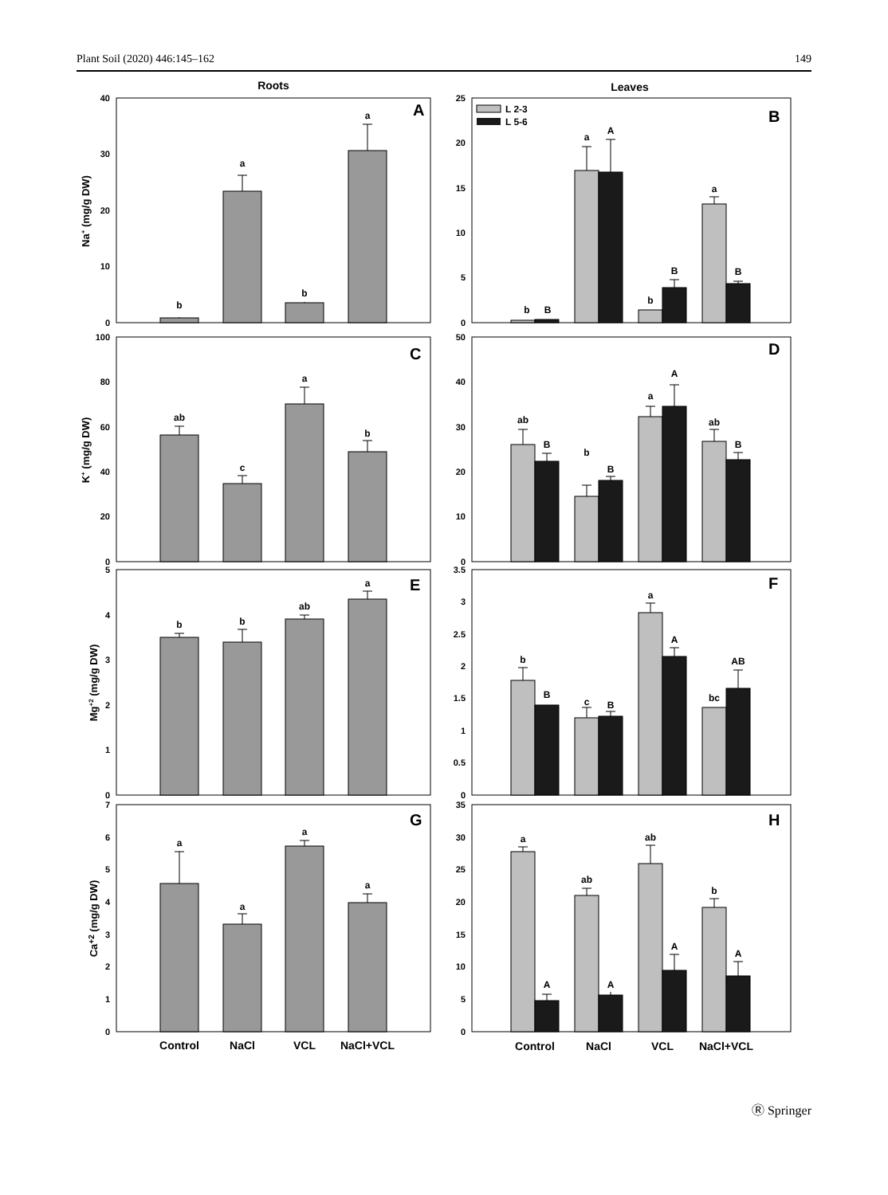Plant Soil (2020) 446:145–162 149
Roots
Leaves
L 2-3
L 5-6
A
B
C
D
E
F
G
H
b
a
b
a
b
B
a
A
b
B
a
B
ab
c
a
b
ab
B
b
B
a
A
ab
B
b
b
ab
a
b
B
c
B
a
A
bc
AB
a
a
a
a
a
A
ab
A
ab
A
b
A
40
30
20
10
0
25
20
15
10
5
0
100
80
60
40
20
0
50
40
30
20
10
0
5
4
3
2
1
0
3.5
3
2.5
2
1.5
1
0.5
0
7
6
5
4
3
2
1
0
35
30
25
20
15
10
5
0
Na+ (mg/g DW)
K+ (mg/g DW)
Mg+2 (mg/g DW)
Ca+2 (mg/g DW)
Control
NaCl
VCL
NaCl+VCL
Control
NaCl
VCL
NaCl+VCL
Ⓡ Springer